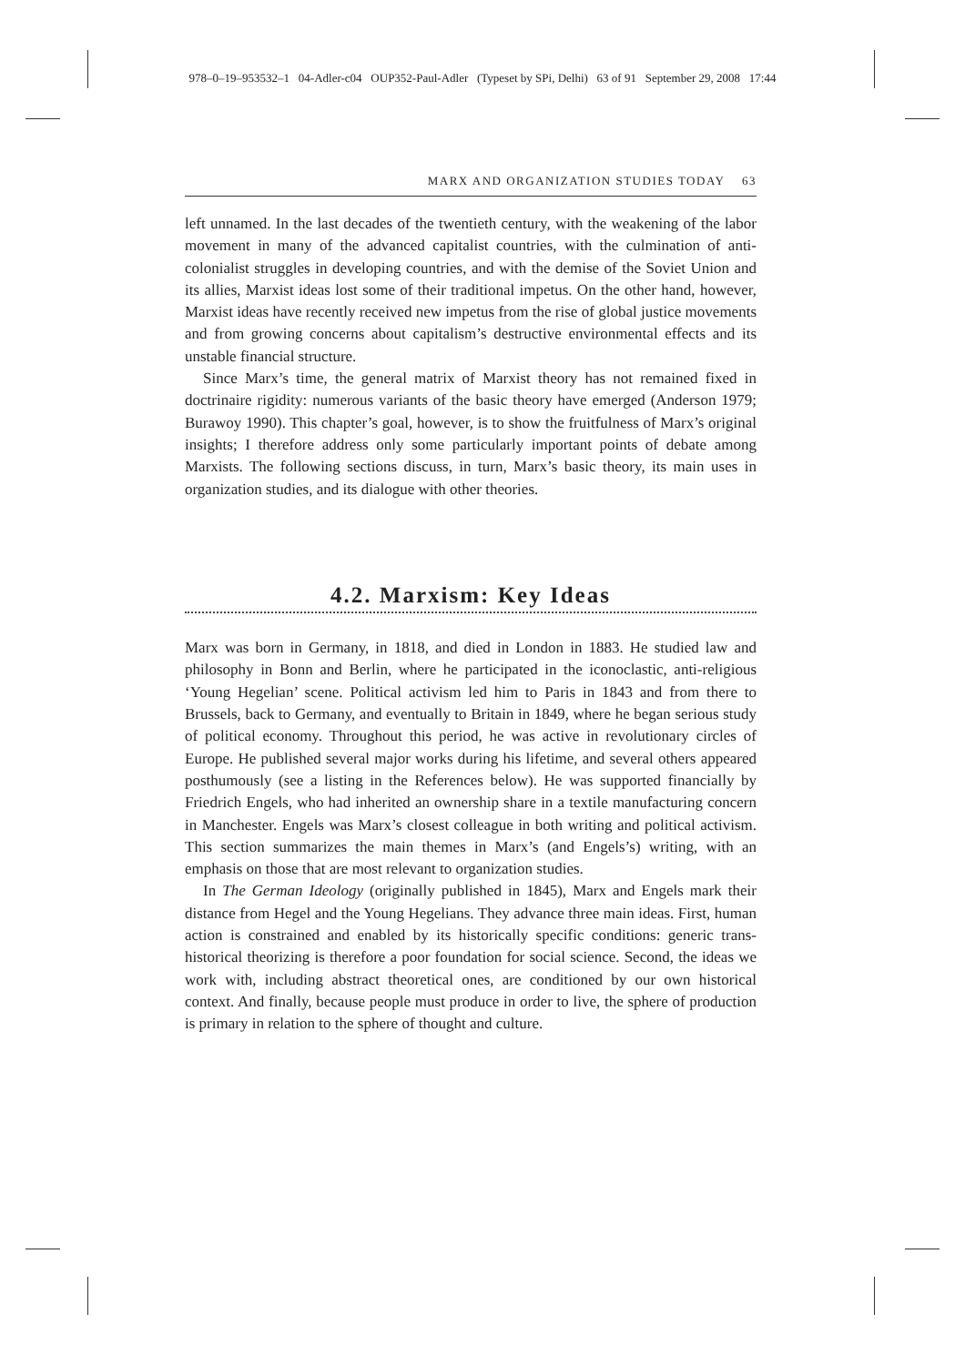978–0–19–953532–1 04-Adler-c04 OUP352-Paul-Adler (Typeset by SPi, Delhi) 63 of 91 September 29, 2008 17:44
MARX AND ORGANIZATION STUDIES TODAY 63
left unnamed. In the last decades of the twentieth century, with the weakening of the labor movement in many of the advanced capitalist countries, with the culmination of anti-colonialist struggles in developing countries, and with the demise of the Soviet Union and its allies, Marxist ideas lost some of their traditional impetus. On the other hand, however, Marxist ideas have recently received new impetus from the rise of global justice movements and from growing concerns about capitalism’s destructive environmental effects and its unstable financial structure.
Since Marx’s time, the general matrix of Marxist theory has not remained fixed in doctrinaire rigidity: numerous variants of the basic theory have emerged (Anderson 1979; Burawoy 1990). This chapter’s goal, however, is to show the fruitfulness of Marx’s original insights; I therefore address only some particularly important points of debate among Marxists. The following sections discuss, in turn, Marx’s basic theory, its main uses in organization studies, and its dialogue with other theories.
4.2. Marxism: Key Ideas
Marx was born in Germany, in 1818, and died in London in 1883. He studied law and philosophy in Bonn and Berlin, where he participated in the iconoclastic, anti-religious ‘Young Hegelian’ scene. Political activism led him to Paris in 1843 and from there to Brussels, back to Germany, and eventually to Britain in 1849, where he began serious study of political economy. Throughout this period, he was active in revolutionary circles of Europe. He published several major works during his lifetime, and several others appeared posthumously (see a listing in the References below). He was supported financially by Friedrich Engels, who had inherited an ownership share in a textile manufacturing concern in Manchester. Engels was Marx’s closest colleague in both writing and political activism. This section summarizes the main themes in Marx’s (and Engels’s) writing, with an emphasis on those that are most relevant to organization studies.
In The German Ideology (originally published in 1845), Marx and Engels mark their distance from Hegel and the Young Hegelians. They advance three main ideas. First, human action is constrained and enabled by its historically specific conditions: generic trans-historical theorizing is therefore a poor foundation for social science. Second, the ideas we work with, including abstract theoretical ones, are conditioned by our own historical context. And finally, because people must produce in order to live, the sphere of production is primary in relation to the sphere of thought and culture.